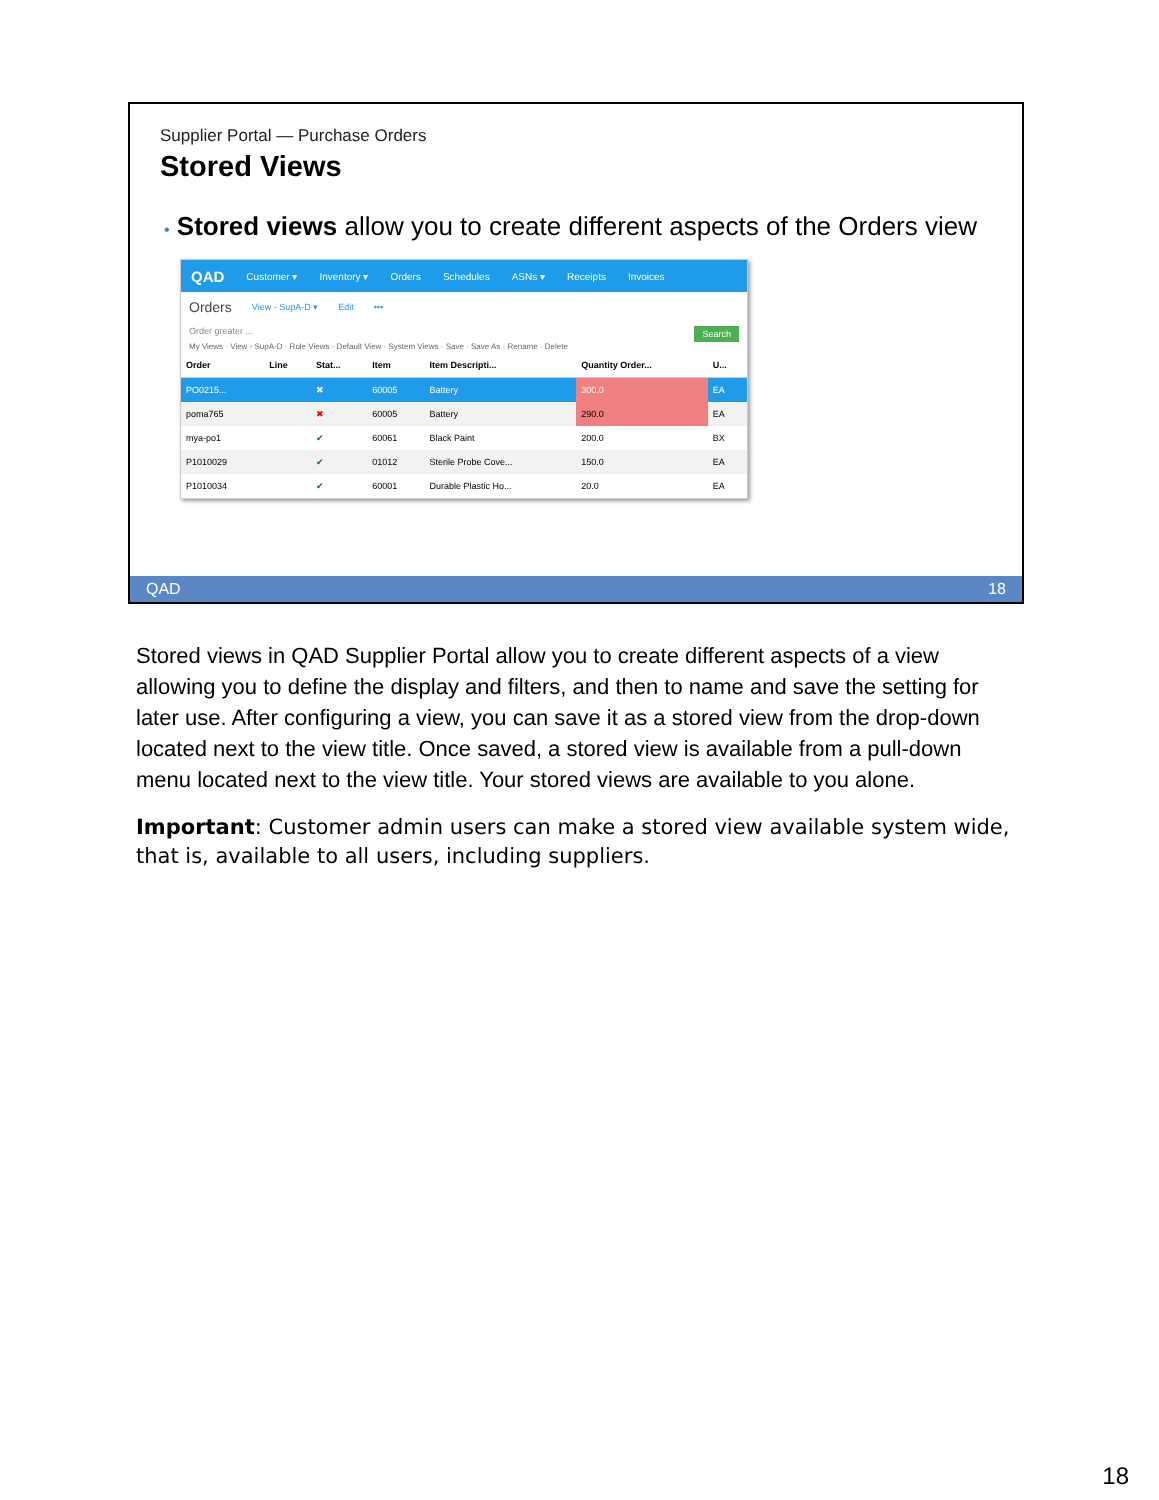Supplier Portal — Purchase Orders
Stored Views
• Stored views allow you to create different aspects of the Orders view
QAD Customer ▾ Inventory ▾ Orders Schedules ASNs ▾ Receipts Invoices
Orders View - SupA-D ▾ Edit •••
Order greater ... Search
My Views · View - SupA-D · Role Views · Default View · System Views · Save · Save As · Rename · Delete
| Order | Line | Stat... | Item | Item Descripti... | Quantity Order... | U... |
| --- | --- | --- | --- | --- | --- | --- |
| PO0215... | | ✖ | 60005 | Battery | 300.0 | EA |
| poma765 | | ✖ | 60005 | Battery | 290.0 | EA |
| mya-po1 | | ✔ | 60061 | Black Paint | 200.0 | BX |
| P1010029 | | ✔ | 01012 | Sterile Probe Cove... | 150.0 | EA |
| P1010034 | | ✔ | 60001 | Durable Plastic Ho... | 20.0 | EA |
QAD 18
Stored views in QAD Supplier Portal allow you to create different aspects of a view allowing you to define the display and filters, and then to name and save the setting for later use. After configuring a view, you can save it as a stored view from the drop-down located next to the view title. Once saved, a stored view is available from a pull-down menu located next to the view title. Your stored views are available to you alone.
Important: Customer admin users can make a stored view available system wide, that is, available to all users, including suppliers.
18